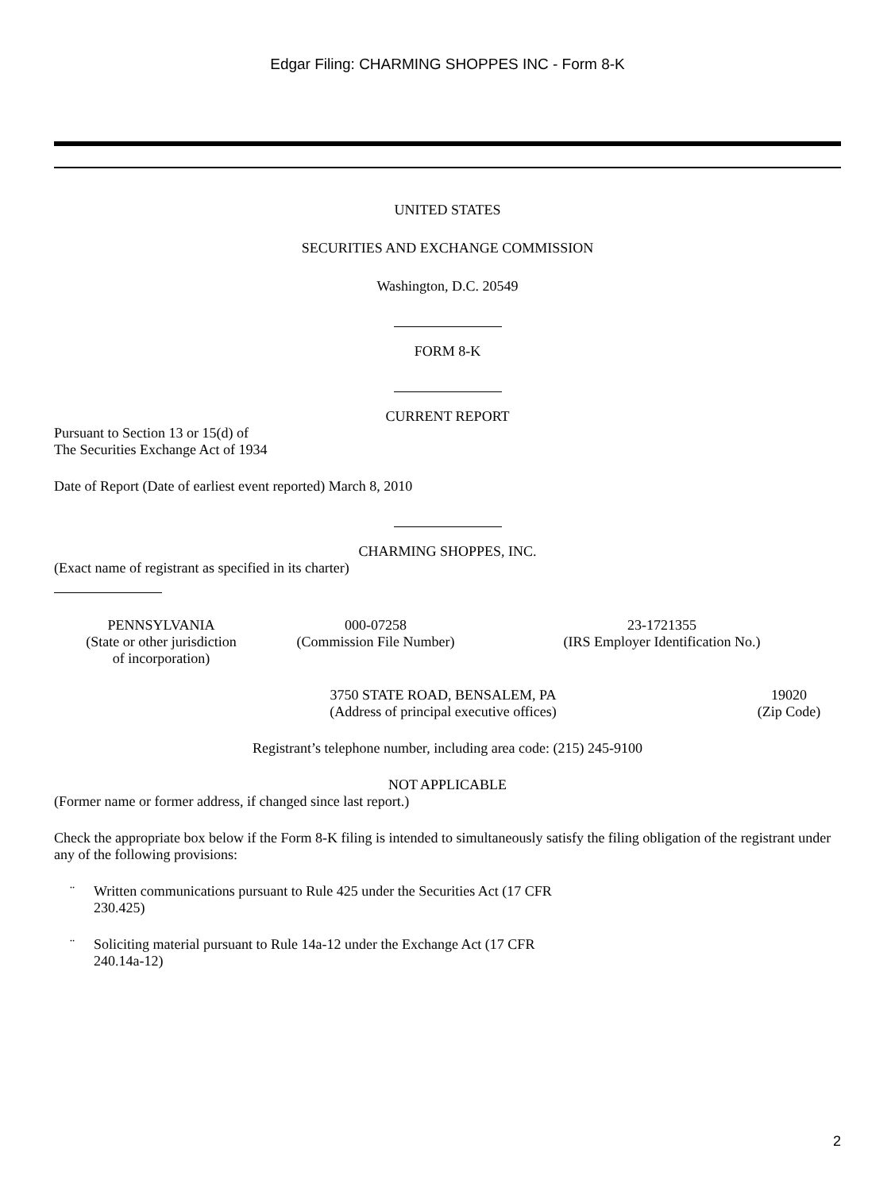Edgar Filing: CHARMING SHOPPES INC - Form 8-K
UNITED STATES
SECURITIES AND EXCHANGE COMMISSION
Washington, D.C. 20549
FORM 8-K
CURRENT REPORT
Pursuant to Section 13 or 15(d) of
The Securities Exchange Act of 1934
Date of Report (Date of earliest event reported) March 8, 2010
CHARMING SHOPPES, INC.
(Exact name of registrant as specified in its charter)
| PENNSYLVANIA (State or other jurisdiction of incorporation) | 000-07258 (Commission File Number) | 23-1721355 (IRS Employer Identification No.) |
| 3750 STATE ROAD, BENSALEM, PA (Address of principal executive offices) | 19020 (Zip Code) |
Registrant’s telephone number, including area code: (215) 245-9100
NOT APPLICABLE
(Former name or former address, if changed since last report.)
Check the appropriate box below if the Form 8-K filing is intended to simultaneously satisfy the filing obligation of the registrant under any of the following provisions:
¨ Written communications pursuant to Rule 425 under the Securities Act (17 CFR
230.425)
¨ Soliciting material pursuant to Rule 14a-12 under the Exchange Act (17 CFR
240.14a-12)
2